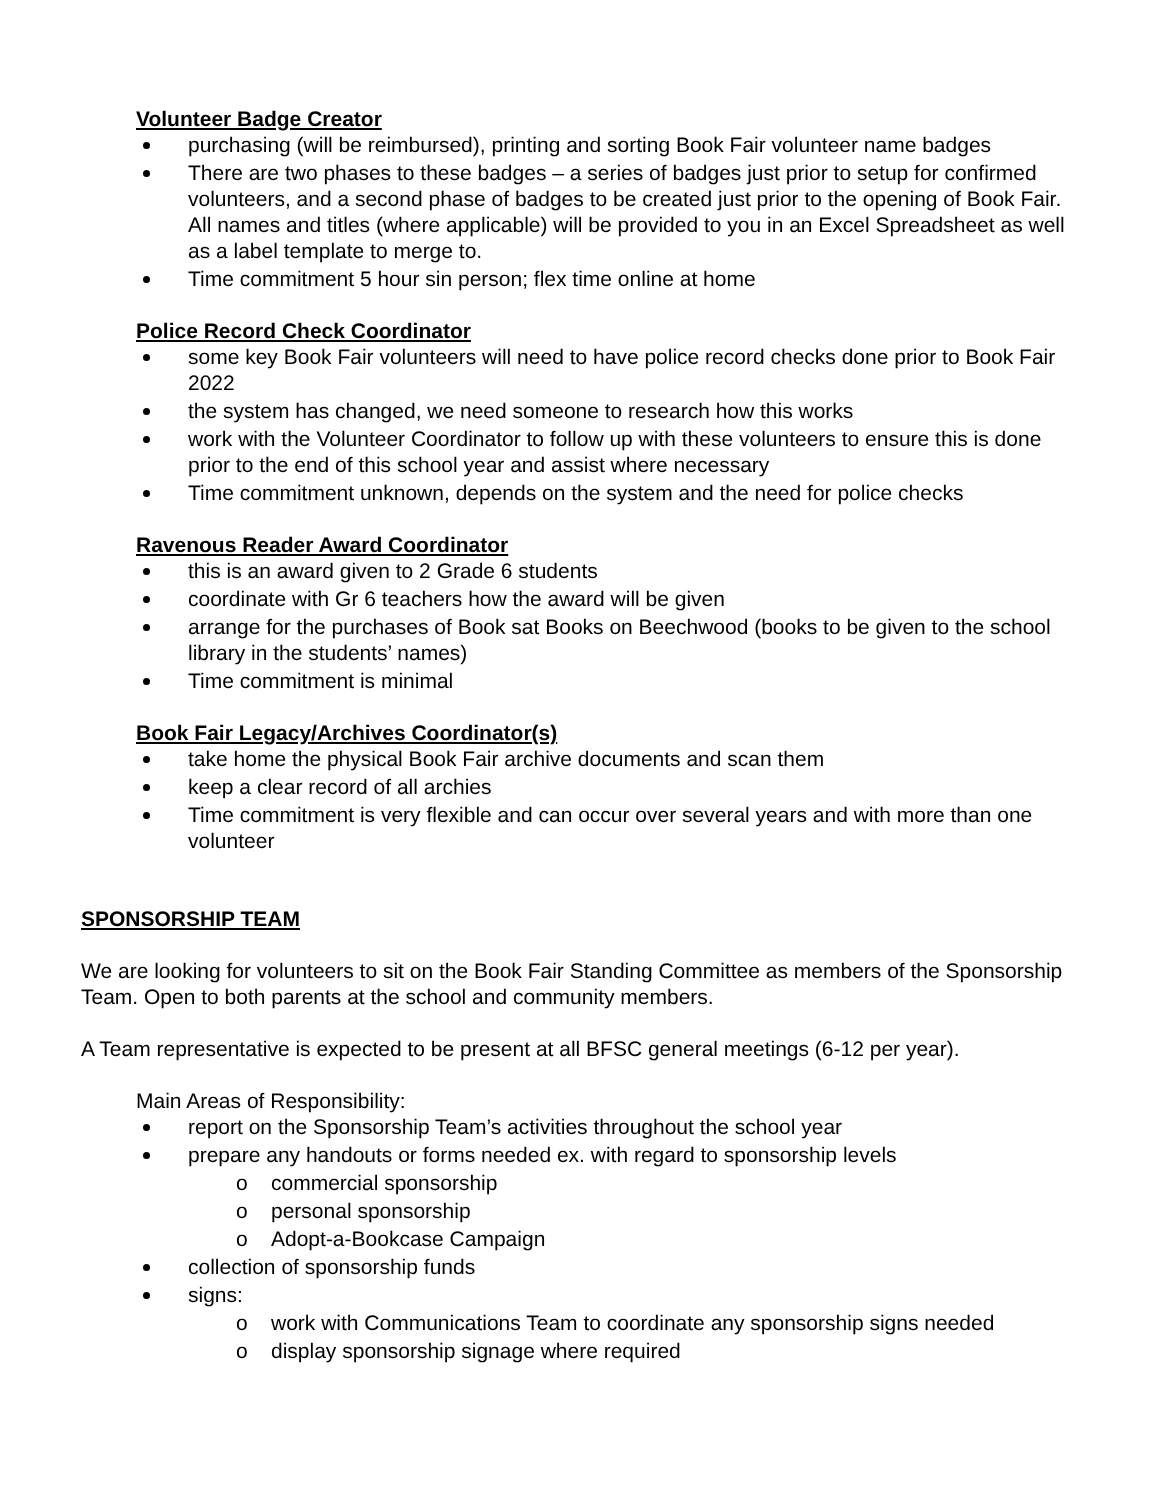Volunteer Badge Creator
purchasing (will be reimbursed), printing and sorting Book Fair volunteer name badges
There are two phases to these badges – a series of badges just prior to setup for confirmed volunteers, and a second phase of badges to be created just prior to the opening of Book Fair. All names and titles (where applicable) will be provided to you in an Excel Spreadsheet as well as a label template to merge to.
Time commitment 5 hour sin person; flex time online at home
Police Record Check Coordinator
some key Book Fair volunteers will need to have police record checks done prior to Book Fair 2022
the system has changed, we need someone to research how this works
work with the Volunteer Coordinator to follow up with these volunteers to ensure this is done prior to the end of this school year and assist where necessary
Time commitment unknown, depends on the system and the need for police checks
Ravenous Reader Award Coordinator
this is an award given to 2 Grade 6 students
coordinate with Gr 6 teachers how the award will be given
arrange for the purchases of Book sat Books on Beechwood (books to be given to the school library in the students’ names)
Time commitment is minimal
Book Fair Legacy/Archives Coordinator(s)
take home the physical Book Fair archive documents and scan them
keep a clear record of all archies
Time commitment is very flexible and can occur over several years and with more than one volunteer
SPONSORSHIP TEAM
We are looking for volunteers to sit on the Book Fair Standing Committee as members of the Sponsorship Team. Open to both parents at the school and community members.
A Team representative is expected to be present at all BFSC general meetings (6-12 per year).
Main Areas of Responsibility:
report on the Sponsorship Team’s activities throughout the school year
prepare any handouts or forms needed ex. with regard to sponsorship levels
o commercial sponsorship
o personal sponsorship
o Adopt-a-Bookcase Campaign
collection of sponsorship funds
signs:
o work with Communications Team to coordinate any sponsorship signs needed
o display sponsorship signage where required